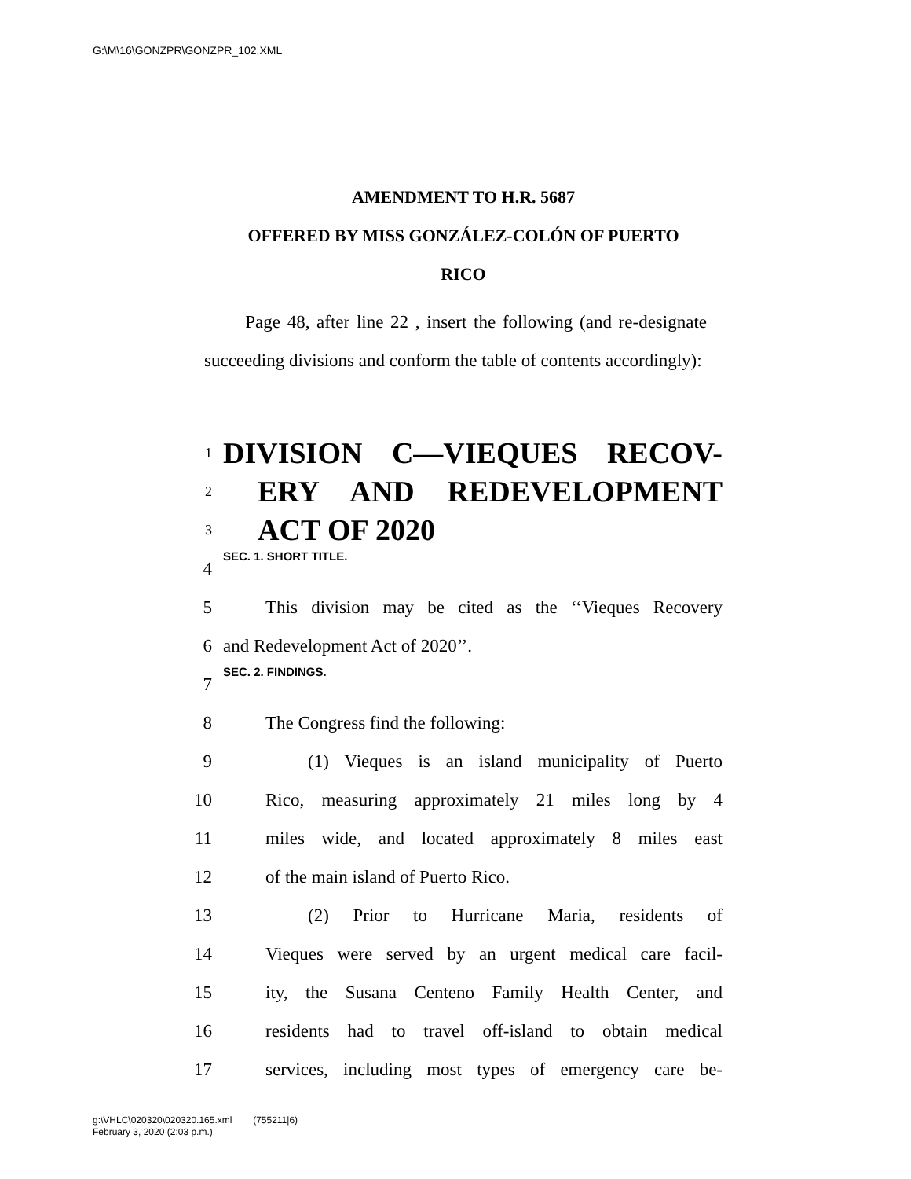G:\M\16\GONZPR\GONZPR_102.XML
AMENDMENT TO H.R. 5687
OFFERED BY MISS GONZÁLEZ-COLÓN OF PUERTO
RICO
Page 48, after line 22 , insert the following (and re-designate succeeding divisions and conform the table of contents accordingly):
1 DIVISION C—VIEQUES RECOV-
2 ERY AND REDEVELOPMENT
3 ACT OF 2020
4 SEC. 1. SHORT TITLE.
5 This division may be cited as the ‘‘Vieques Recovery
6 and Redevelopment Act of 2020’’.
7 SEC. 2. FINDINGS.
8 The Congress find the following:
9 (1) Vieques is an island municipality of Puerto
10 Rico, measuring approximately 21 miles long by 4
11 miles wide, and located approximately 8 miles east
12 of the main island of Puerto Rico.
13 (2) Prior to Hurricane Maria, residents of
14 Vieques were served by an urgent medical care facil-
15 ity, the Susana Centeno Family Health Center, and
16 residents had to travel off-island to obtain medical
17 services, including most types of emergency care be-
g:\VHLC\020320\020320.165.xml (755211|6)
February 3, 2020 (2:03 p.m.)